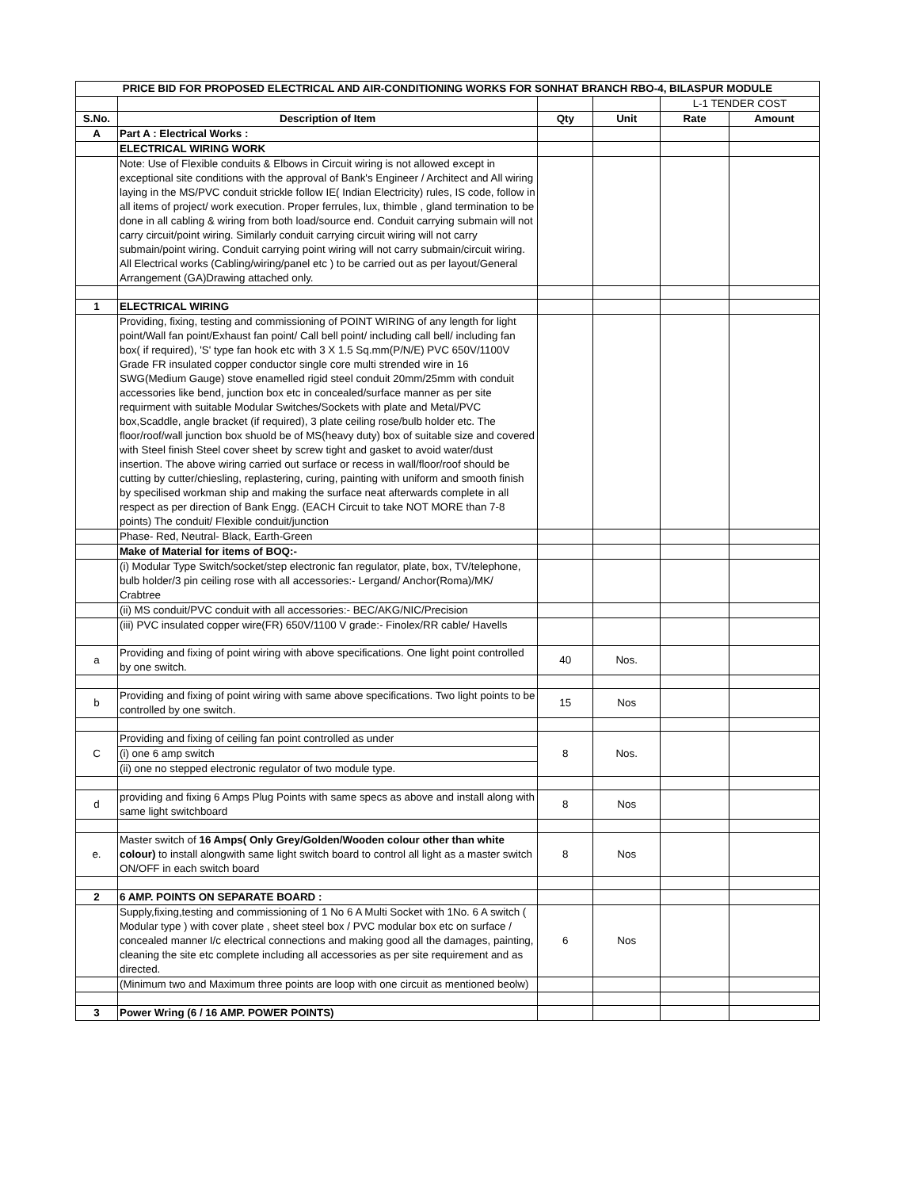| PRICE BID FOR PROPOSED ELECTRICAL AND AIR-CONDITIONING WORKS FOR SONHAT BRANCH RBO-4, BILASPUR MODULE | | | | | |
| --- | --- | --- | --- | --- | --- |
| | | | | L-1 TENDER COST | |
| S.No. | Description of Item | Qty | Unit | Rate | Amount |
| A | Part A : Electrical Works : | | | | |
| | ELECTRICAL WIRING WORK | | | | |
| | Note: Use of Flexible conduits & Elbows in Circuit wiring is not allowed except in exceptional site conditions with the approval of Bank's Engineer / Architect and All wiring laying in the MS/PVC conduit strickle follow IE( Indian Electricity) rules, IS code, follow in all items of project/ work execution. Proper ferrules, lux, thimble , gland termination to be done in all cabling & wiring from both load/source end. Conduit carrying submain will not carry circuit/point wiring. Similarly conduit carrying circuit wiring will not carry submain/point wiring. Conduit carrying point wiring will not carry submain/circuit wiring. All Electrical works (Cabling/wiring/panel etc ) to be carried out as per layout/General Arrangement (GA)Drawing attached only. | | | | |
| 1 | ELECTRICAL WIRING | | | | |
| | Providing, fixing, testing and commissioning of POINT WIRING of any length for light point/Wall fan point/Exhaust fan point/ Call bell point/ including call bell/ including fan box( if required), 'S' type fan hook etc with 3 X 1.5 Sq.mm(P/N/E) PVC 650V/1100V Grade FR insulated copper conductor single core multi strended wire in 16 SWG(Medium Gauge) stove enamelled rigid steel conduit 20mm/25mm with conduit accessories like bend, junction box etc in concealed/surface manner as per site requirment with suitable Modular Switches/Sockets with plate and Metal/PVC box,Scaddle, angle bracket (if required), 3 plate ceiling rose/bulb holder etc. The floor/roof/wall junction box shuold be of MS(heavy duty) box of suitable size and covered with Steel finish Steel cover sheet by screw tight and gasket to avoid water/dust insertion. The above wiring carried out surface or recess in wall/floor/roof should be cutting by cutter/chiesling, replastering, curing, painting with uniform and smooth finish by specilised workman ship and making the surface neat afterwards complete in all respect as per direction of Bank Engg. (EACH Circuit to take NOT MORE than 7-8 points) The conduit/ Flexible conduit/junction | | | | |
| | Phase- Red, Neutral- Black, Earth-Green | | | | |
| | Make of Material for items of BOQ:- | | | | |
| | (i) Modular Type Switch/socket/step electronic fan regulator, plate, box, TV/telephone, bulb holder/3 pin ceiling rose with all accessories:- Lergand/ Anchor(Roma)/MK/ Crabtree | | | | |
| | (ii) MS conduit/PVC conduit with all accessories:- BEC/AKG/NIC/Precision | | | | |
| | (iii) PVC insulated copper wire(FR) 650V/1100 V grade:- Finolex/RR cable/ Havells | | | | |
| a | Providing and fixing of point wiring with above specifications. One light point controlled by one switch. | 40 | Nos. | | |
| b | Providing and fixing of point wiring with same above specifications. Two light points to be controlled by one switch. | 15 | Nos | | |
| C | Providing and fixing of ceiling fan point controlled as under | 8 | Nos. | | |
| | (i) one 6 amp switch | | | | |
| | (ii) one no stepped electronic regulator of two module type. | | | | |
| d | providing and fixing 6 Amps Plug Points with same specs as above and install along with same light switchboard | 8 | Nos | | |
| e. | Master switch of 16 Amps( Only Grey/Golden/Wooden colour other than white colour) to install alongwith same light switch board to control all light as a master switch ON/OFF in each switch board | 8 | Nos | | |
| 2 | 6 AMP. POINTS ON SEPARATE BOARD : | | | | |
| | Supply,fixing,testing and commissioning of 1 No 6 A Multi Socket with 1No. 6 A switch ( Modular type ) with cover plate , sheet steel box / PVC modular box etc on surface / concealed manner I/c electrical connections and making good all the damages, painting, cleaning the site etc complete including all accessories as per site requirement and as directed. | 6 | Nos | | |
| | (Minimum two and Maximum three points are loop with one circuit as mentioned beolw) | | | | |
| 3 | Power Wring (6 / 16 AMP. POWER POINTS) | | | | |